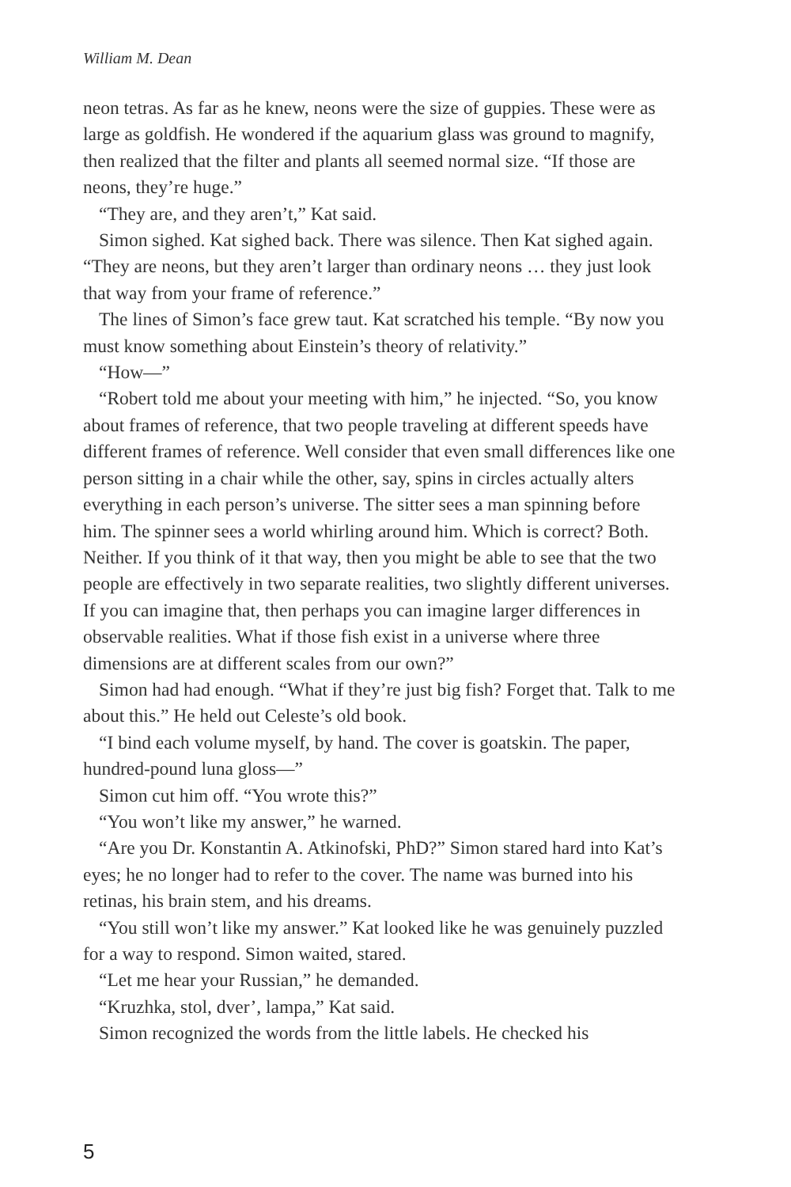William M. Dean
neon tetras. As far as he knew, neons were the size of guppies. These were as large as goldfish. He wondered if the aquarium glass was ground to magnify, then realized that the filter and plants all seemed normal size. “If those are neons, they’re huge.”
“They are, and they aren’t,” Kat said.
Simon sighed. Kat sighed back. There was silence. Then Kat sighed again. “They are neons, but they aren’t larger than ordinary neons … they just look that way from your frame of reference.”
The lines of Simon’s face grew taut. Kat scratched his temple. “By now you must know something about Einstein’s theory of relativity.”
“How—”
“Robert told me about your meeting with him,” he injected. “So, you know about frames of reference, that two people traveling at different speeds have different frames of reference. Well consider that even small differences like one person sitting in a chair while the other, say, spins in circles actually alters everything in each person’s universe. The sitter sees a man spinning before him. The spinner sees a world whirling around him. Which is correct? Both. Neither. If you think of it that way, then you might be able to see that the two people are effectively in two separate realities, two slightly different universes. If you can imagine that, then perhaps you can imagine larger differences in observable realities. What if those fish exist in a universe where three dimensions are at different scales from our own?”
Simon had had enough. “What if they’re just big fish? Forget that. Talk to me about this.” He held out Celeste’s old book.
“I bind each volume myself, by hand. The cover is goatskin. The paper, hundred-pound luna gloss—”
Simon cut him off. “You wrote this?”
“You won’t like my answer,” he warned.
“Are you Dr. Konstantin A. Atkinofski, PhD?” Simon stared hard into Kat’s eyes; he no longer had to refer to the cover. The name was burned into his retinas, his brain stem, and his dreams.
“You still won’t like my answer.” Kat looked like he was genuinely puzzled for a way to respond. Simon waited, stared.
“Let me hear your Russian,” he demanded.
“Kruzhka, stol, dver’, lampa,” Kat said.
Simon recognized the words from the little labels. He checked his
5